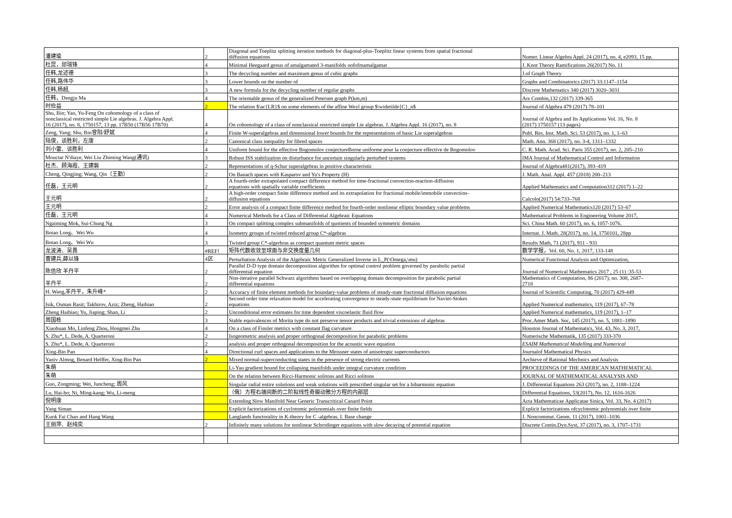| 潘建瑜 | 2 | Diagonal and Toeplitz splitting iteration methods for diagonal-plus-Toeplitz linear systems from spatial fractional diffusion equations | Numer. Linear Algebra Appl. 24 (2017), no. 4, e2093, 15 pp. |
| 杜昆，邱瑞锋 | 4 | Minimal Heegaard genus of amalgamated 3-manifolds oofofmamalgamat | J. Knot Theory Ramifications 26(2017) No. 11 |
| 任韩,龙述德 | 3 | The decycling number and maximum genus of cubic graphs | J.of Graph Theory |
| 任韩,路伟华 | 3 | Lower bounds on the number of | Graphs and Combinatorics (2017) 33:1147–1154 |
| 任韩,杨超, | 3 | A new formula for the decycling number of regular graphs | Discrete Mathematics 340 (2017) 3020–3031 |
| 任韩，Dengju Ma | 4 | The orientable genus of the generalized Petersen graph P(km,m) | Ars Combin,132 (2017) 339-365 |
| 时俭益 | 2 | The relation $\ac{LR}$ on some elements of the affine Weyl group $\widetilde{C}_n$ | Journal of Algebra 479 (2017) 78–101 |
| Shu, Bin; Yao, Yu-Feng On cohomology of a class of nonclassical restricted simple Lie algebras. J. Algebra Appl. 16 (2017), no. 8, 1750157, 13 pp. 17B50 (17B56 17B70) | 4 | On cohomology of a class of nonclassical restricted simple Lie algebras. J. Algebra Appl. 16 (2017), no. 8 | Journal of Algebra and Its Applications Vol. 16, No. 8 (2017) 1750157 (13 pages) |
| Zeng, Yang; Shu, Bin曾阳/舒斌 | 4 | Finite W-superalgebras and dimensional lower bounds for the representations of basic Lie superalgebras | Publ. Res. Inst. Math. Sci. 53 (2017), no. 1, 1–63 |
| 陆俊，谈胜利，左康 | 2 | Canonical class inequality for fibred spaces | Math. Ann. 368 (2017), no. 3-4, 1311–1332 |
| 刘小雷、谈胜利 | 4 | Uniform bound for the effective Bogomolov conjectureBorne uniforme pour la conjecture effective de Bogomolov | C. R. Math. Acad. Sci. Paris 355 (2017), no. 2, 205–210 |
| Mouctar N'diaye, Wei Liu Zhiming Wang(通讯) | 3 | Robust ISS stabilization on disturbance for uncertain singularly perturbed systems | IMA Journal of Mathematical Control and Information |
| 杜杰、顾海霞、王建磐 | 2 | Representations of q-Schur superalgebras in positive characteristic | Journal of Algebra481(2017), 393–419 |
| Cheng, Qingjing; Wang, Qin（王勤） | 2 | On Banach spaces with Kasparov and Yu's Property (H) | J. Math. Anal. Appl. 457 (2018) 200–213 |
| 任磊，王元明 | 2 | A fourth-order extrapolated compact difference method for time-fractional convection-reaction-diffusion equations with spatially variable coefficients | Applied Mathematics and Computation312 (2017) 1–22 |
| 王元明 | 2 | A high-order compact finite difference method and its extrapolation for fractional mobile/immobile convection– diffusion equations | Calcolo(2017) 54:733–768 |
| 王元明 | 2 | Error analysis of a compact finite difference method for fourth-order nonlinear elliptic boundary value problems | Applied Numerical Mathematics120 (2017) 53–67 |
| 任磊，王元明 | 4 | Numerical Methods for a Class of Differential Algebraic Equations | Mathematical Problems in Engineering Volume 2017, |
| Ngaiming Mok, Sui-Chung Ng | 3 | On compact splitting complex submanifolds of quotients of bounded symmetric domains | Sci. China Math. 60 (2017), no. 6, 1057-1076. |
| Botao Long、Wei Wu | 4 | Isometry groups of twisted reduced group C*-algebras | Internat. J. Math. 28(2017), no. 14, 1750101, 28pp |
| Botao Long、Wei Wu | 3 | Twisted group C*-algerbras as compact quantum metric spaces | Results Math, 71 (2017), 911 - 931 |
| 龙波涛、吴畏 | #REF! | 矩阵代数收敛至球面与非交换度量几何 | 数学学报，Vol. 60, No. 1, 2017, 133-148 |
| 曹建兵,薛以锋 | 4区 | Perturbation Analysis of the Algebraic Metric Generalized Inverse in L_P(\Omega,\mu) | Numerical Functional Analysis and Optimization, |
| 陈佶欣 羊丹平 | 2 | Parallel D-D type domain decomposition algorithm for optimal control problem governed by parabolic partial differential equation | Journal of Numerical Mathematics 2017 , 25 (1) :35-53 |
| 羊丹平 | 2 | Non-iterative parallel Schwarz algorithms based on overlapping domain decomposition for parabolic partial differential equations | Mathematics of Computation, 86 (2017), no. 308, 2687– 2718 |
| H. Wang,羊丹平，朱升峰* | 2 | Accuracy of finite element methods for boundary-value problems of steady-state fractional diffusion equations | Journal of Scientific Computing, 70 (2017) 429-449 |
| Isik, Osman Rasit; Takhirov, Aziz; Zheng, Haibiao | 2 | Second order time relaxation model for accelerating convergence to steady-state equilibrium for Navier-Stokes equations | Applied Numerical mathematics, 119 (2017), 67–78 |
| Zheng Haibiao; Yu, Jiaping; Shan, Li | 2 | Unconditional error estimates for time dependent viscoelastic fluid flow | Applied Numerical mathematics, 119 (2017), 1–17 |
| 周国栋 | 3 | Stable equivalences of Morita type do not preserve tensor products and trivial extensions of algebras | Proc.Amer Math. Soc, 145 (2017), no. 5, 1881–1890 |
| Xiaohuan Mo, Linfeng Zhou, Hongmei Zhu | 4 | On a class of Finsler metrics with constant flag curvature | Houston Journal of Mathematics, Vol. 43, No. 3, 2017, |
| S. Zhu*, L. Dede, A. Quarteroni | 2 | Isogeometric analysis and proper orthogonal decomposition for parabolic problems | Numerische Mathematik, 135 (2017) 333-370 |
| S. Zhu*, L. Dede, A. Quarteroni | 2 | analysis and proper orthogonal decomposition for the acoustic wave equation | ESAIM Mathematical Modelling and Numerical |
| Xing-Bin Pan | 4 | Directional curl spaces and applications to the Meissner states of anisotropic superconductors | Journalof Mathematical Physics |
| Yaniv Almog, Benard Helffer, Xing-Bin Pan | 2 | Mixed normal-superconducting states in the presence of strong electric currents | Archieve of Rational Mechnics and Analysis |
| 朱萌 | | Li-Yau gradient bound for collapsing manifolds under integral curvature condition | PROCEEDINGS OF THE AMERICAN MATHEMATICAL |
| 朱萌 | | On the relation between Ricci-Harmonic solitons and Ricci solitons | JOURNAL OF MATHEMATICAL ANALYSIS AND |
| Guo, Zongming; Wei, Juncheng; 周风 | | Singular radial entire solutions and weak solutions with prescribed singular set for a biharmonic equation | J. Differential Equations 263 (2017), no. 2, 1188–1224 |
| Lu, Hai-bo; Ni, Ming-kang; Wu, Li-meng | | （俄）方程右端间断的二阶拟线性奇摄动微分方程的内部层 | Differential Equations, 53(2017), No. 12, 1616-1626 |
| 倪明康 | | Extending Slow Manifold Near Generic Transcritical Canard Point | Acta Mathematicae Applicatae Sinica, Vol. 33, No. 4 (2017) |
| Yang Siman | | Explicit factorizations of cyclotomic polynomials over finite fields | Explicit factorizations ofcyclotomic polynomials over finite |
| Kuok Fai Chao and Hang Wang | | Langlands functorality in K-theory for C -algebras. I. Base change | J. Noncommut. Geom. 11 (2017), 1001–1036 |
| 王丽萍、赵纯奕 | 2 | Infinitely many solutions for nonlinear Schrodinger equations with slow decaying of potential equation | Discrete Contin.Dyn.Syst, 37 (2017), no. 3, 1707–1731 |